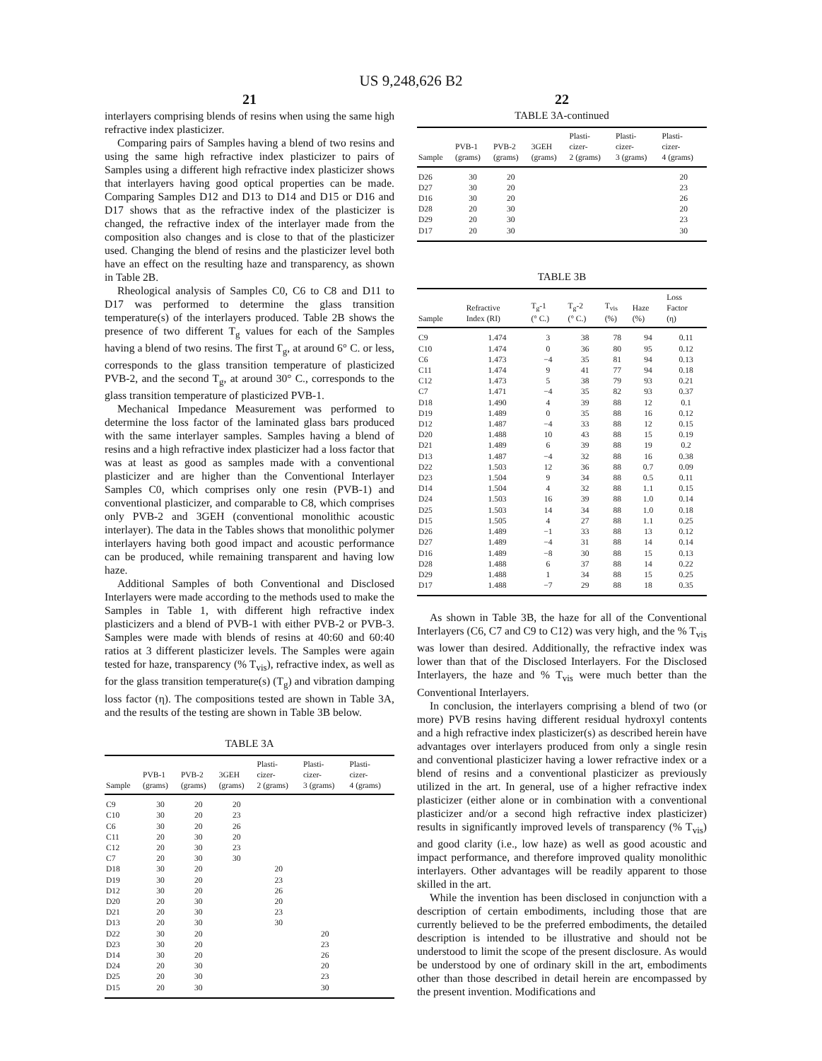US 9,248,626 B2
21
interlayers comprising blends of resins when using the same high refractive index plasticizer.
Comparing pairs of Samples having a blend of two resins and using the same high refractive index plasticizer to pairs of Samples using a different high refractive index plasticizer shows that interlayers having good optical properties can be made. Comparing Samples D12 and D13 to D14 and D15 or D16 and D17 shows that as the refractive index of the plasticizer is changed, the refractive index of the interlayer made from the composition also changes and is close to that of the plasticizer used. Changing the blend of resins and the plasticizer level both have an effect on the resulting haze and transparency, as shown in Table 2B.
Rheological analysis of Samples C0, C6 to C8 and D11 to D17 was performed to determine the glass transition temperature(s) of the interlayers produced. Table 2B shows the presence of two different T<sub>g</sub> values for each of the Samples having a blend of two resins. The first T<sub>g</sub>, at around 6° C. or less, corresponds to the glass transition temperature of plasticized PVB-2, and the second T<sub>g</sub>, at around 30° C., corresponds to the glass transition temperature of plasticized PVB-1.
Mechanical Impedance Measurement was performed to determine the loss factor of the laminated glass bars produced with the same interlayer samples. Samples having a blend of resins and a high refractive index plasticizer had a loss factor that was at least as good as samples made with a conventional plasticizer and are higher than the Conventional Interlayer Samples C0, which comprises only one resin (PVB-1) and conventional plasticizer, and comparable to C8, which comprises only PVB-2 and 3GEH (conventional monolithic acoustic interlayer). The data in the Tables shows that monolithic polymer interlayers having both good impact and acoustic performance can be produced, while remaining transparent and having low haze.
Additional Samples of both Conventional and Disclosed Interlayers were made according to the methods used to make the Samples in Table 1, with different high refractive index plasticizers and a blend of PVB-1 with either PVB-2 or PVB-3. Samples were made with blends of resins at 40:60 and 60:40 ratios at 3 different plasticizer levels. The Samples were again tested for haze, transparency (% T<sub>vis</sub>), refractive index, as well as for the glass transition temperature(s) (T<sub>g</sub>) and vibration damping loss factor (η). The compositions tested are shown in Table 3A, and the results of the testing are shown in Table 3B below.
TABLE 3A
| Sample | PVB-1 (grams) | PVB-2 (grams) | 3GEH (grams) | Plasti- cizer- 2 (grams) | Plasti- cizer- 3 (grams) | Plasti- cizer- 4 (grams) |
| --- | --- | --- | --- | --- | --- | --- |
| C9 | 30 | 20 | 20 | | | |
| C10 | 30 | 20 | 23 | | | |
| C6 | 30 | 20 | 26 | | | |
| C11 | 20 | 30 | 20 | | | |
| C12 | 20 | 30 | 23 | | | |
| C7 | 20 | 30 | 30 | | | |
| D18 | 30 | 20 | | 20 | | |
| D19 | 30 | 20 | | 23 | | |
| D12 | 30 | 20 | | 26 | | |
| D20 | 20 | 30 | | 20 | | |
| D21 | 20 | 30 | | 23 | | |
| D13 | 20 | 30 | | 30 | | |
| D22 | 30 | 20 | | | 20 | |
| D23 | 30 | 20 | | | 23 | |
| D14 | 30 | 20 | | | 26 | |
| D24 | 20 | 30 | | | 20 | |
| D25 | 20 | 30 | | | 23 | |
| D15 | 20 | 30 | | | 30 | |
22
TABLE 3A-continued
| Sample | PVB-1 (grams) | PVB-2 (grams) | 3GEH (grams) | Plasti- cizer- 2 (grams) | Plasti- cizer- 3 (grams) | Plasti- cizer- 4 (grams) |
| --- | --- | --- | --- | --- | --- | --- |
| D26 | 30 | 20 | | | | 20 |
| D27 | 30 | 20 | | | | 23 |
| D16 | 30 | 20 | | | | 26 |
| D28 | 20 | 30 | | | | 20 |
| D29 | 20 | 30 | | | | 23 |
| D17 | 20 | 30 | | | | 30 |
TABLE 3B
| Sample | Refractive Index (RI) | T<sub>g</sub>-1 (° C.) | T<sub>g</sub>-2 (° C.) | T<sub>vis</sub> (%) | Haze (%) | Loss Factor (η) |
| --- | --- | --- | --- | --- | --- | --- |
| C9 | 1.474 | 3 | 38 | 78 | 94 | 0.11 |
| C10 | 1.474 | 0 | 36 | 80 | 95 | 0.12 |
| C6 | 1.473 | −4 | 35 | 81 | 94 | 0.13 |
| C11 | 1.474 | 9 | 41 | 77 | 94 | 0.18 |
| C12 | 1.473 | 5 | 38 | 79 | 93 | 0.21 |
| C7 | 1.471 | −4 | 35 | 82 | 93 | 0.37 |
| D18 | 1.490 | 4 | 39 | 88 | 12 | 0.1 |
| D19 | 1.489 | 0 | 35 | 88 | 16 | 0.12 |
| D12 | 1.487 | −4 | 33 | 88 | 12 | 0.15 |
| D20 | 1.488 | 10 | 43 | 88 | 15 | 0.19 |
| D21 | 1.489 | 6 | 39 | 88 | 19 | 0.2 |
| D13 | 1.487 | −4 | 32 | 88 | 16 | 0.38 |
| D22 | 1.503 | 12 | 36 | 88 | 0.7 | 0.09 |
| D23 | 1.504 | 9 | 34 | 88 | 0.5 | 0.11 |
| D14 | 1.504 | 4 | 32 | 88 | 1.1 | 0.15 |
| D24 | 1.503 | 16 | 39 | 88 | 1.0 | 0.14 |
| D25 | 1.503 | 14 | 34 | 88 | 1.0 | 0.18 |
| D15 | 1.505 | 4 | 27 | 88 | 1.1 | 0.25 |
| D26 | 1.489 | −1 | 33 | 88 | 13 | 0.12 |
| D27 | 1.489 | −4 | 31 | 88 | 14 | 0.14 |
| D16 | 1.489 | −8 | 30 | 88 | 15 | 0.13 |
| D28 | 1.488 | 6 | 37 | 88 | 14 | 0.22 |
| D29 | 1.488 | 1 | 34 | 88 | 15 | 0.25 |
| D17 | 1.488 | −7 | 29 | 88 | 18 | 0.35 |
As shown in Table 3B, the haze for all of the Conventional Interlayers (C6, C7 and C9 to C12) was very high, and the % T<sub>vis</sub> was lower than desired. Additionally, the refractive index was lower than that of the Disclosed Interlayers. For the Disclosed Interlayers, the haze and % T<sub>vis</sub> were much better than the Conventional Interlayers.
In conclusion, the interlayers comprising a blend of two (or more) PVB resins having different residual hydroxyl contents and a high refractive index plasticizer(s) as described herein have advantages over interlayers produced from only a single resin and conventional plasticizer having a lower refractive index or a blend of resins and a conventional plasticizer as previously utilized in the art. In general, use of a higher refractive index plasticizer (either alone or in combination with a conventional plasticizer and/or a second high refractive index plasticizer) results in significantly improved levels of transparency (% T<sub>vis</sub>) and good clarity (i.e., low haze) as well as good acoustic and impact performance, and therefore improved quality monolithic interlayers. Other advantages will be readily apparent to those skilled in the art.
While the invention has been disclosed in conjunction with a description of certain embodiments, including those that are currently believed to be the preferred embodiments, the detailed description is intended to be illustrative and should not be understood to limit the scope of the present disclosure. As would be understood by one of ordinary skill in the art, embodiments other than those described in detail herein are encompassed by the present invention. Modifications and